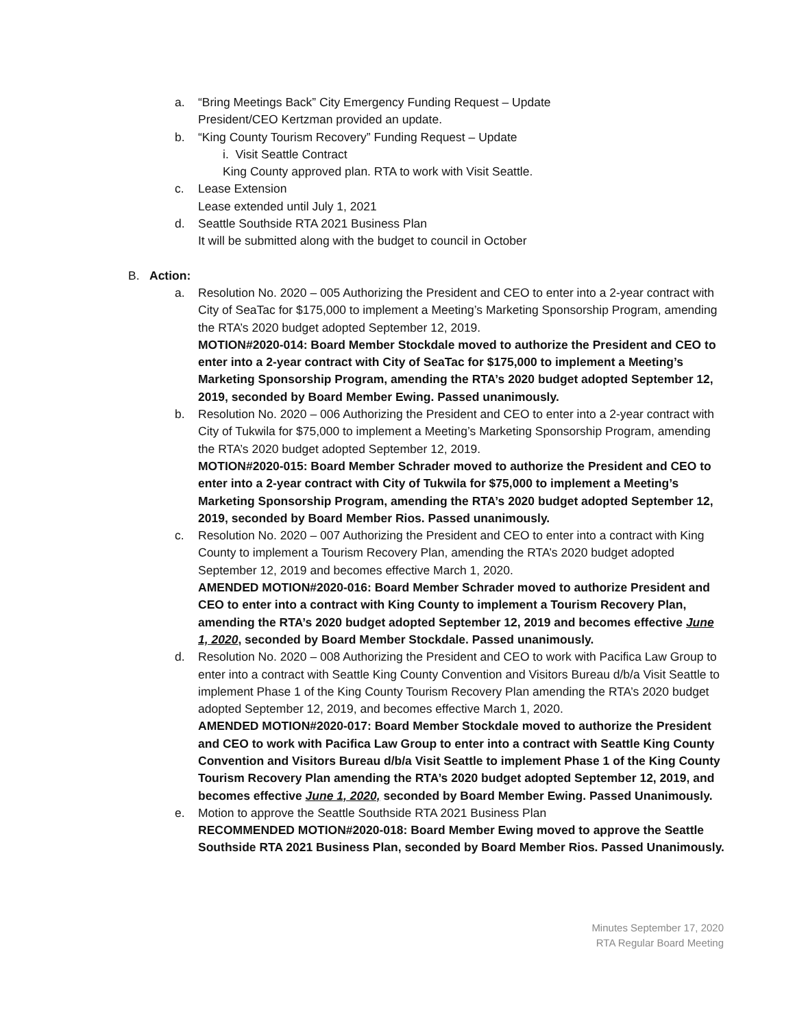a. “Bring Meetings Back” City Emergency Funding Request – Update
President/CEO Kertzman provided an update.
b. “King County Tourism Recovery” Funding Request – Update
i. Visit Seattle Contract
King County approved plan. RTA to work with Visit Seattle.
c. Lease Extension
Lease extended until July 1, 2021
d. Seattle Southside RTA 2021 Business Plan
It will be submitted along with the budget to council in October
B. Action:
a. Resolution No. 2020 – 005 Authorizing the President and CEO to enter into a 2-year contract with City of SeaTac for $175,000 to implement a Meeting’s Marketing Sponsorship Program, amending the RTA’s 2020 budget adopted September 12, 2019.
MOTION#2020-014: Board Member Stockdale moved to authorize the President and CEO to enter into a 2-year contract with City of SeaTac for $175,000 to implement a Meeting’s Marketing Sponsorship Program, amending the RTA’s 2020 budget adopted September 12, 2019, seconded by Board Member Ewing. Passed unanimously.
b. Resolution No. 2020 – 006 Authorizing the President and CEO to enter into a 2-year contract with City of Tukwila for $75,000 to implement a Meeting’s Marketing Sponsorship Program, amending the RTA’s 2020 budget adopted September 12, 2019.
MOTION#2020-015: Board Member Schrader moved to authorize the President and CEO to enter into a 2-year contract with City of Tukwila for $75,000 to implement a Meeting’s Marketing Sponsorship Program, amending the RTA’s 2020 budget adopted September 12, 2019, seconded by Board Member Rios. Passed unanimously.
c. Resolution No. 2020 – 007 Authorizing the President and CEO to enter into a contract with King County to implement a Tourism Recovery Plan, amending the RTA’s 2020 budget adopted September 12, 2019 and becomes effective March 1, 2020.
AMENDED MOTION#2020-016: Board Member Schrader moved to authorize President and CEO to enter into a contract with King County to implement a Tourism Recovery Plan, amending the RTA’s 2020 budget adopted September 12, 2019 and becomes effective June 1, 2020, seconded by Board Member Stockdale. Passed unanimously.
d. Resolution No. 2020 – 008 Authorizing the President and CEO to work with Pacifica Law Group to enter into a contract with Seattle King County Convention and Visitors Bureau d/b/a Visit Seattle to implement Phase 1 of the King County Tourism Recovery Plan amending the RTA’s 2020 budget adopted September 12, 2019, and becomes effective March 1, 2020.
AMENDED MOTION#2020-017: Board Member Stockdale moved to authorize the President and CEO to work with Pacifica Law Group to enter into a contract with Seattle King County Convention and Visitors Bureau d/b/a Visit Seattle to implement Phase 1 of the King County Tourism Recovery Plan amending the RTA’s 2020 budget adopted September 12, 2019, and becomes effective June 1, 2020, seconded by Board Member Ewing. Passed Unanimously.
e. Motion to approve the Seattle Southside RTA 2021 Business Plan
RECOMMENDED MOTION#2020-018: Board Member Ewing moved to approve the Seattle Southside RTA 2021 Business Plan, seconded by Board Member Rios. Passed Unanimously.
Minutes September 17, 2020
RTA Regular Board Meeting